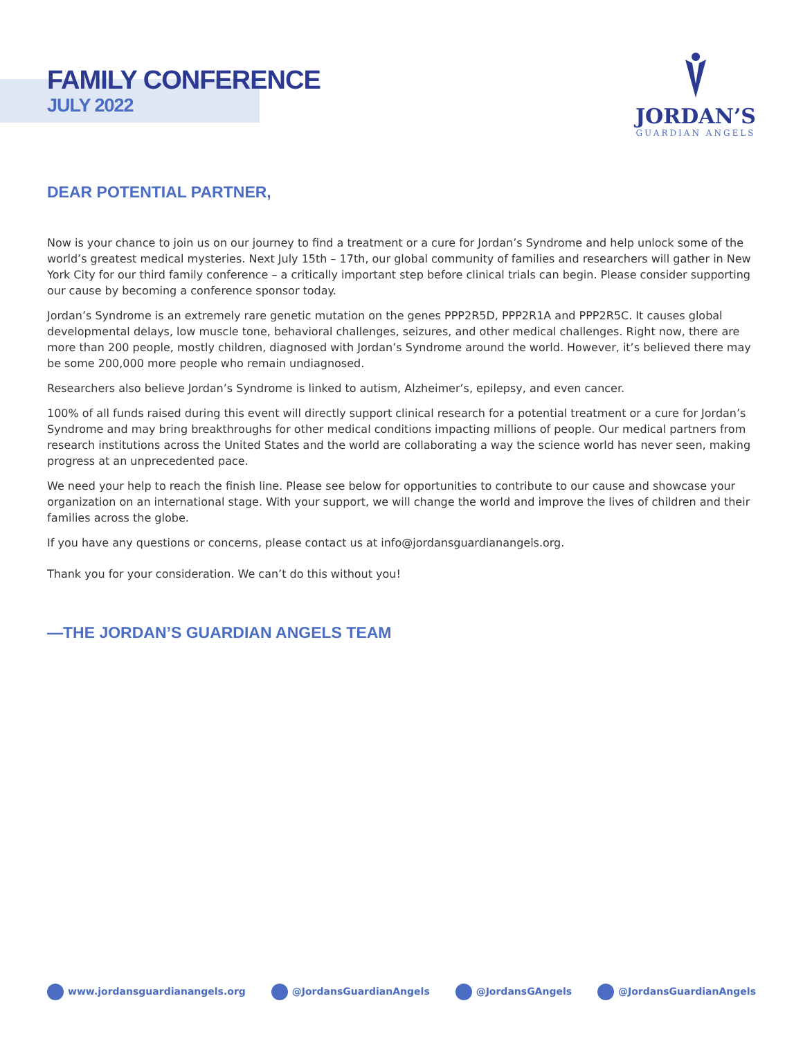FAMILY CONFERENCE
JULY 2022
JORDAN’S
GUARDIAN ANGELS
DEAR POTENTIAL PARTNER,
Now is your chance to join us on our journey to find a treatment or a cure for Jordan’s Syndrome and help unlock some of the world’s greatest medical mysteries. Next July 15th – 17th, our global community of families and researchers will gather in New York City for our third family conference – a critically important step before clinical trials can begin. Please consider supporting our cause by becoming a conference sponsor today.
Jordan’s Syndrome is an extremely rare genetic mutation on the genes PPP2R5D, PPP2R1A and PPP2R5C. It causes global developmental delays, low muscle tone, behavioral challenges, seizures, and other medical challenges. Right now, there are more than 200 people, mostly children, diagnosed with Jordan’s Syndrome around the world. However, it’s believed there may be some 200,000 more people who remain undiagnosed.
Researchers also believe Jordan’s Syndrome is linked to autism, Alzheimer’s, epilepsy, and even cancer.
100% of all funds raised during this event will directly support clinical research for a potential treatment or a cure for Jordan’s Syndrome and may bring breakthroughs for other medical conditions impacting millions of people. Our medical partners from research institutions across the United States and the world are collaborating a way the science world has never seen, making progress at an unprecedented pace.
We need your help to reach the finish line. Please see below for opportunities to contribute to our cause and showcase your organization on an international stage. With your support, we will change the world and improve the lives of children and their families across the globe.
If you have any questions or concerns, please contact us at info@jordansguardianangels.org.
Thank you for your consideration. We can’t do this without you!
—THE JORDAN’S GUARDIAN ANGELS TEAM
www.jordansguardianangels.org @JordansGuardianAngels @JordansGAngels @JordansGuardianAngels